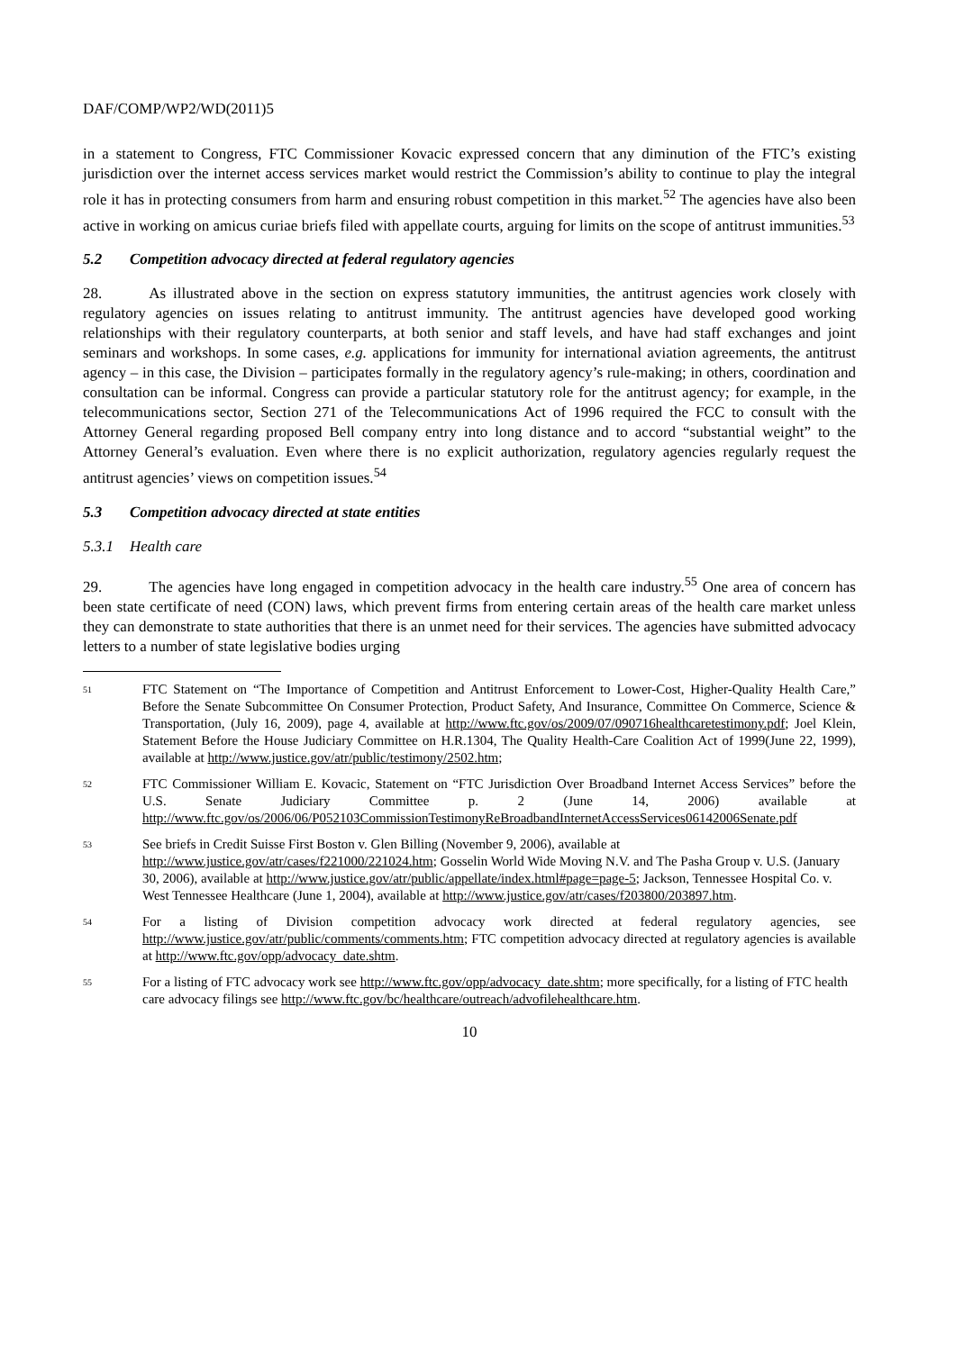DAF/COMP/WP2/WD(2011)5
in a statement to Congress, FTC Commissioner Kovacic expressed concern that any diminution of the FTC’s existing jurisdiction over the internet access services market would restrict the Commission’s ability to continue to play the integral role it has in protecting consumers from harm and ensuring robust competition in this market.<sup>52</sup> The agencies have also been active in working on amicus curiae briefs filed with appellate courts, arguing for limits on the scope of antitrust immunities.<sup>53</sup>
5.2 Competition advocacy directed at federal regulatory agencies
28. As illustrated above in the section on express statutory immunities, the antitrust agencies work closely with regulatory agencies on issues relating to antitrust immunity. The antitrust agencies have developed good working relationships with their regulatory counterparts, at both senior and staff levels, and have had staff exchanges and joint seminars and workshops. In some cases, e.g. applications for immunity for international aviation agreements, the antitrust agency – in this case, the Division – participates formally in the regulatory agency’s rule-making; in others, coordination and consultation can be informal. Congress can provide a particular statutory role for the antitrust agency; for example, in the telecommunications sector, Section 271 of the Telecommunications Act of 1996 required the FCC to consult with the Attorney General regarding proposed Bell company entry into long distance and to accord “substantial weight” to the Attorney General’s evaluation. Even where there is no explicit authorization, regulatory agencies regularly request the antitrust agencies’ views on competition issues.<sup>54</sup>
5.3 Competition advocacy directed at state entities
5.3.1 Health care
29. The agencies have long engaged in competition advocacy in the health care industry.<sup>55</sup> One area of concern has been state certificate of need (CON) laws, which prevent firms from entering certain areas of the health care market unless they can demonstrate to state authorities that there is an unmet need for their services. The agencies have submitted advocacy letters to a number of state legislative bodies urging
51
FTC Statement on “The Importance of Competition and Antitrust Enforcement to Lower-Cost, Higher-Quality Health Care,” Before the Senate Subcommittee On Consumer Protection, Product Safety, And Insurance, Committee On Commerce, Science & Transportation, (July 16, 2009), page 4, available at http://www.ftc.gov/os/2009/07/090716healthcaretestimony.pdf; Joel Klein, Statement Before the House Judiciary Committee on H.R.1304, The Quality Health-Care Coalition Act of 1999(June 22, 1999), available at http://www.justice.gov/atr/public/testimony/2502.htm;
52
FTC Commissioner William E. Kovacic, Statement on “FTC Jurisdiction Over Broadband Internet Access Services” before the U.S. Senate Judiciary Committee p. 2 (June 14, 2006) available at http://www.ftc.gov/os/2006/06/P052103CommissionTestimonyReBroadbandInternetAccessServices06142006Senate.pdf
53
See briefs in Credit Suisse First Boston v. Glen Billing (November 9, 2006), available at http://www.justice.gov/atr/cases/f221000/221024.htm; Gosselin World Wide Moving N.V. and The Pasha Group v. U.S. (January 30, 2006), available at http://www.justice.gov/atr/public/appellate/index.html#page=page-5; Jackson, Tennessee Hospital Co. v. West Tennessee Healthcare (June 1, 2004), available at http://www.justice.gov/atr/cases/f203800/203897.htm.
54
For a listing of Division competition advocacy work directed at federal regulatory agencies, see http://www.justice.gov/atr/public/comments/comments.htm; FTC competition advocacy directed at regulatory agencies is available at http://www.ftc.gov/opp/advocacy_date.shtm.
55
For a listing of FTC advocacy work see http://www.ftc.gov/opp/advocacy_date.shtm; more specifically, for a listing of FTC health care advocacy filings see http://www.ftc.gov/bc/healthcare/outreach/advofilehealthcare.htm.
10